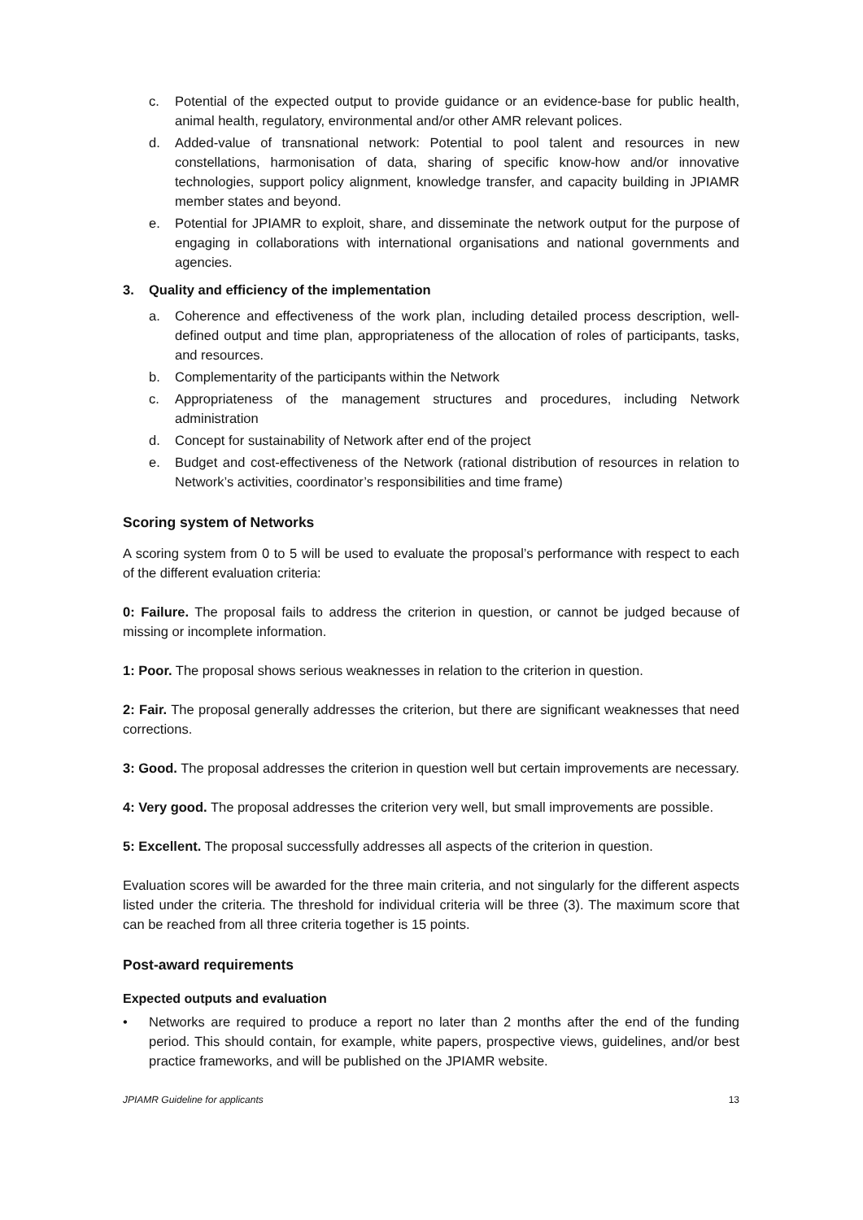c. Potential of the expected output to provide guidance or an evidence-base for public health, animal health, regulatory, environmental and/or other AMR relevant polices.
d. Added-value of transnational network: Potential to pool talent and resources in new constellations, harmonisation of data, sharing of specific know-how and/or innovative technologies, support policy alignment, knowledge transfer, and capacity building in JPIAMR member states and beyond.
e. Potential for JPIAMR to exploit, share, and disseminate the network output for the purpose of engaging in collaborations with international organisations and national governments and agencies.
3. Quality and efficiency of the implementation
a. Coherence and effectiveness of the work plan, including detailed process description, well-defined output and time plan, appropriateness of the allocation of roles of participants, tasks, and resources.
b. Complementarity of the participants within the Network
c. Appropriateness of the management structures and procedures, including Network administration
d. Concept for sustainability of Network after end of the project
e. Budget and cost-effectiveness of the Network (rational distribution of resources in relation to Network’s activities, coordinator’s responsibilities and time frame)
Scoring system of Networks
A scoring system from 0 to 5 will be used to evaluate the proposal’s performance with respect to each of the different evaluation criteria:
0: Failure. The proposal fails to address the criterion in question, or cannot be judged because of missing or incomplete information.
1: Poor. The proposal shows serious weaknesses in relation to the criterion in question.
2: Fair. The proposal generally addresses the criterion, but there are significant weaknesses that need corrections.
3: Good. The proposal addresses the criterion in question well but certain improvements are necessary.
4: Very good. The proposal addresses the criterion very well, but small improvements are possible.
5: Excellent. The proposal successfully addresses all aspects of the criterion in question.
Evaluation scores will be awarded for the three main criteria, and not singularly for the different aspects listed under the criteria. The threshold for individual criteria will be three (3). The maximum score that can be reached from all three criteria together is 15 points.
Post-award requirements
Expected outputs and evaluation
• Networks are required to produce a report no later than 2 months after the end of the funding period. This should contain, for example, white papers, prospective views, guidelines, and/or best practice frameworks, and will be published on the JPIAMR website.
JPIAMR Guideline for applicants 13